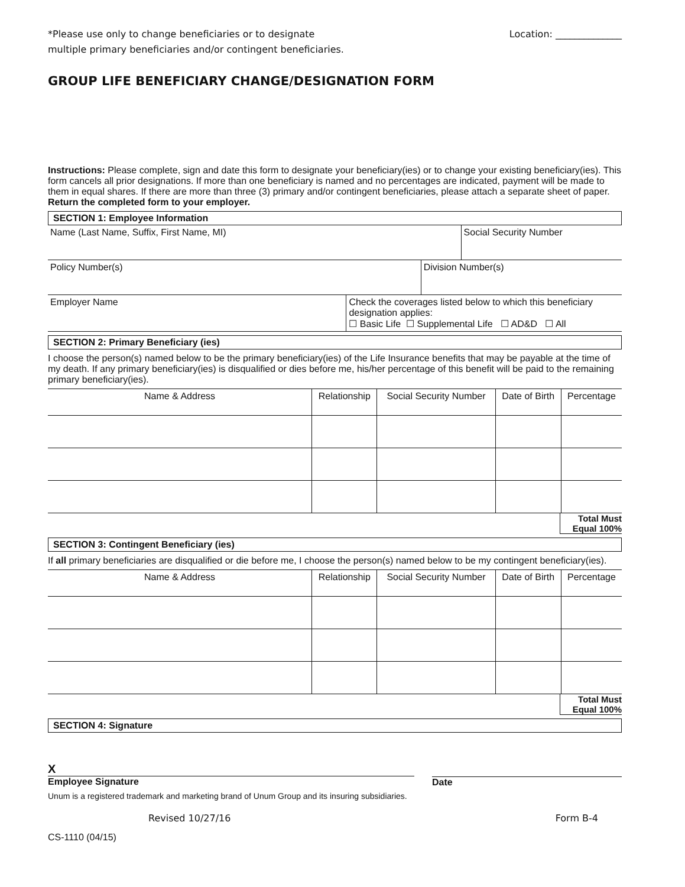*Please use only to change beneficiaries or to designate
multiple primary beneficiaries and/or contingent beneficiaries.
Location: ______________
GROUP LIFE BENEFICIARY CHANGE/DESIGNATION FORM
Instructions: Please complete, sign and date this form to designate your beneficiary(ies) or to change your existing beneficiary(ies). This form cancels all prior designations. If more than one beneficiary is named and no percentages are indicated, payment will be made to them in equal shares. If there are more than three (3) primary and/or contingent beneficiaries, please attach a separate sheet of paper. Return the completed form to your employer.
SECTION 1: Employee Information
| Name (Last Name, Suffix, First Name, MI) | Social Security Number |
| Policy Number(s) | Division Number(s) |
| Employer Name | Check the coverages listed below to which this beneficiary designation applies: ☐ Basic Life ☐ Supplemental Life ☐ AD&D ☐ All |
SECTION 2: Primary Beneficiary (ies)
I choose the person(s) named below to be the primary beneficiary(ies) of the Life Insurance benefits that may be payable at the time of my death. If any primary beneficiary(ies) is disqualified or dies before me, his/her percentage of this benefit will be paid to the remaining primary beneficiary(ies).
| Name & Address | Relationship | Social Security Number | Date of Birth | Percentage |
| --- | --- | --- | --- | --- |
Total Must
Equal 100%
SECTION 3: Contingent Beneficiary (ies)
If all primary beneficiaries are disqualified or die before me, I choose the person(s) named below to be my contingent beneficiary(ies).
| Name & Address | Relationship | Social Security Number | Date of Birth | Percentage |
| --- | --- | --- | --- | --- |
Total Must
Equal 100%
SECTION 4: Signature
X
Employee Signature
Date
Unum is a registered trademark and marketing brand of Unum Group and its insuring subsidiaries.
Revised 10/27/16 Form B-4
CS-1110 (04/15)